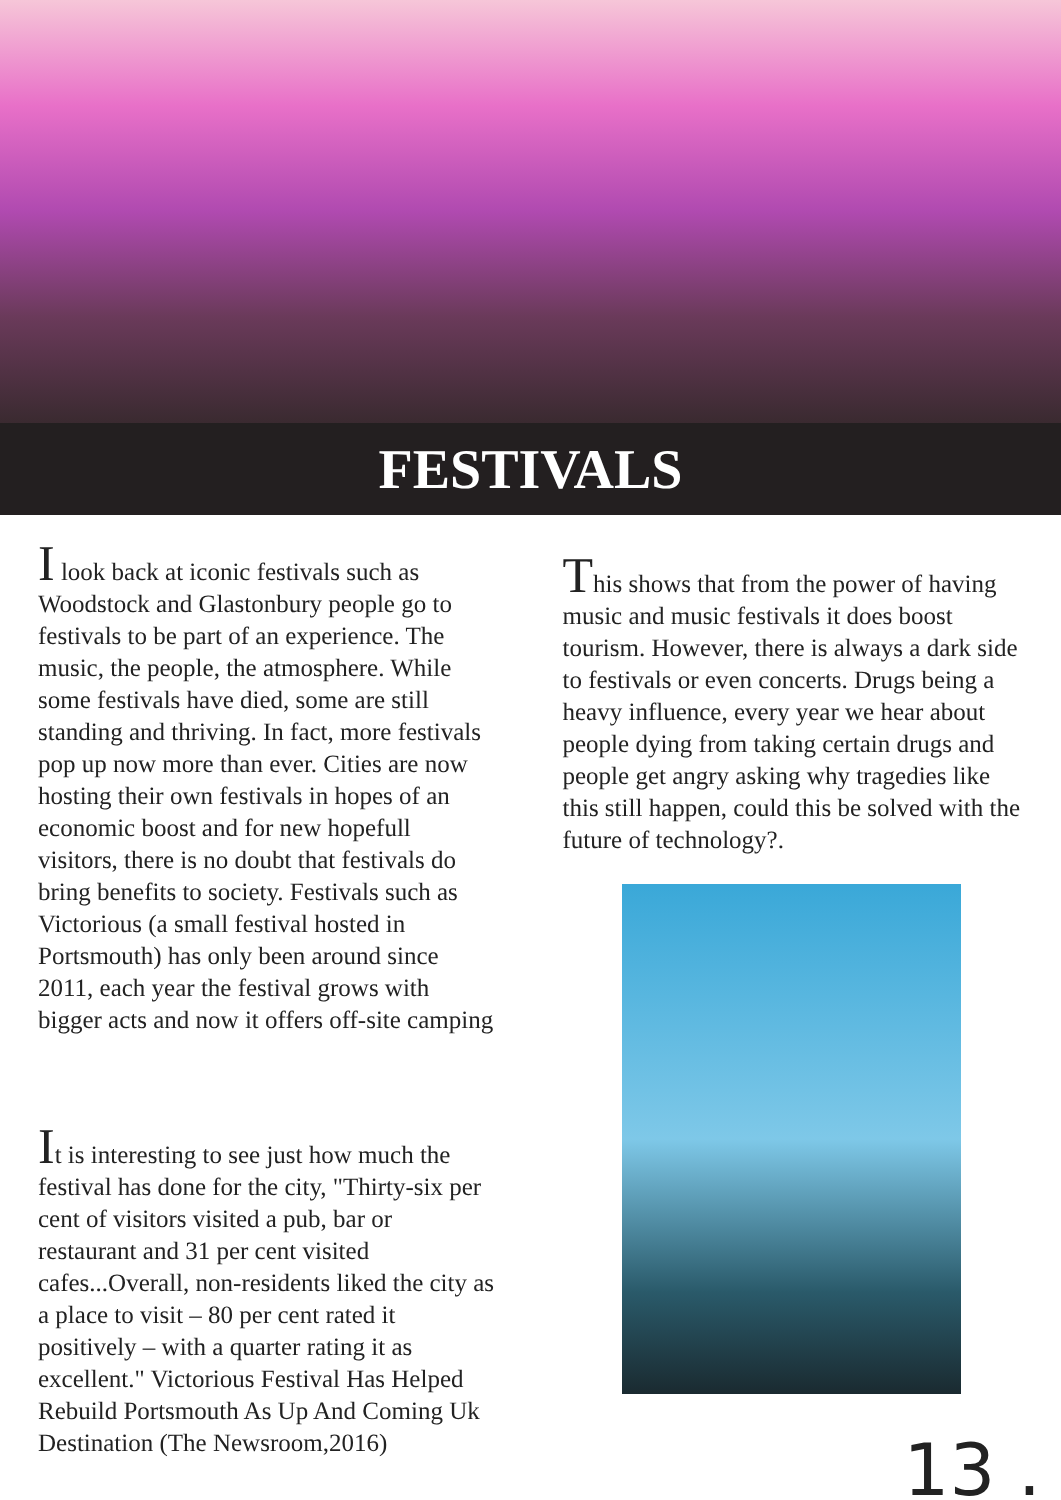FESTIVALS
I look back at iconic festivals such as Woodstock and Glastonbury people go to festivals to be part of an experience. The music, the people, the atmosphere. While some festivals have died, some are still standing and thriving. In fact, more festivals pop up now more than ever. Cities are now hosting their own festivals in hopes of an economic boost and for new hopefull visitors, there is no doubt that festivals do bring benefits to society. Festivals such as Victorious (a small festival hosted in Portsmouth) has only been around since 2011, each year the festival grows with bigger acts and now it offers off-site camping
It is interesting to see just how much the festival has done for the city, "Thirty-six per cent of visitors visited a pub, bar or restaurant and 31 per cent visited cafes...Overall, non-residents liked the city as a place to visit – 80 per cent rated it positively – with a quarter rating it as excellent." Victorious Festival Has Helped Rebuild Portsmouth As Up And Coming Uk Destination (The Newsroom,2016)
This shows that from the power of having music and music festivals it does boost tourism. However, there is always a dark side to festivals or even concerts. Drugs being a heavy influence, every year we hear about people dying from taking certain drugs and people get angry asking why tragedies like this still happen, could this be solved with the future of technology?.
13 .